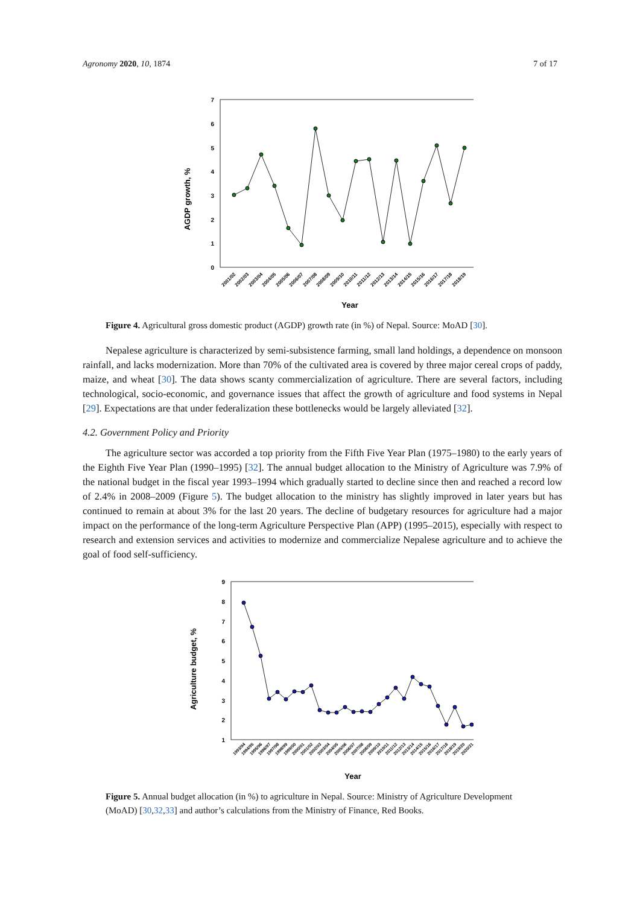Agronomy 2020, 10, 1874 7 of 17
AGDP growth, %
0
1
2
3
4
5
6
7
2001/02
2002/03
2003/04
2004/05
2005/06
2006/07
2007/08
2008/09
2009/10
2010/11
2011/12
2012/13
2013/14
2014/15
2015/16
2016/17
2017/18
2018/19
Year
Figure 4. Agricultural gross domestic product (AGDP) growth rate (in %) of Nepal. Source: MoAD [30].
Nepalese agriculture is characterized by semi-subsistence farming, small land holdings, a dependence on monsoon rainfall, and lacks modernization. More than 70% of the cultivated area is covered by three major cereal crops of paddy, maize, and wheat [30]. The data shows scanty commercialization of agriculture. There are several factors, including technological, socio-economic, and governance issues that affect the growth of agriculture and food systems in Nepal [29]. Expectations are that under federalization these bottlenecks would be largely alleviated [32].
4.2. Government Policy and Priority
The agriculture sector was accorded a top priority from the Fifth Five Year Plan (1975–1980) to the early years of the Eighth Five Year Plan (1990–1995) [32]. The annual budget allocation to the Ministry of Agriculture was 7.9% of the national budget in the fiscal year 1993–1994 which gradually started to decline since then and reached a record low of 2.4% in 2008–2009 (Figure 5). The budget allocation to the ministry has slightly improved in later years but has continued to remain at about 3% for the last 20 years. The decline of budgetary resources for agriculture had a major impact on the performance of the long-term Agriculture Perspective Plan (APP) (1995–2015), especially with respect to research and extension services and activities to modernize and commercialize Nepalese agriculture and to achieve the goal of food self-sufficiency.
Agriculture budget, %
1
2
3
4
5
6
7
8
9
1993/94
1994/95
1995/96
1996/97
1997/98
1998/99
1999/00
2000/01
2001/02
2002/03
2003/04
2004/05
2005/06
2006/07
2007/08
2008/09
2009/10
2010/11
2011/12
2012/13
2013/14
2014/15
2015/16
2016/17
2017/18
2018/19
2019/20
2020/21
Year
Figure 5. Annual budget allocation (in %) to agriculture in Nepal. Source: Ministry of Agriculture Development (MoAD) [30,32,33] and author’s calculations from the Ministry of Finance, Red Books.